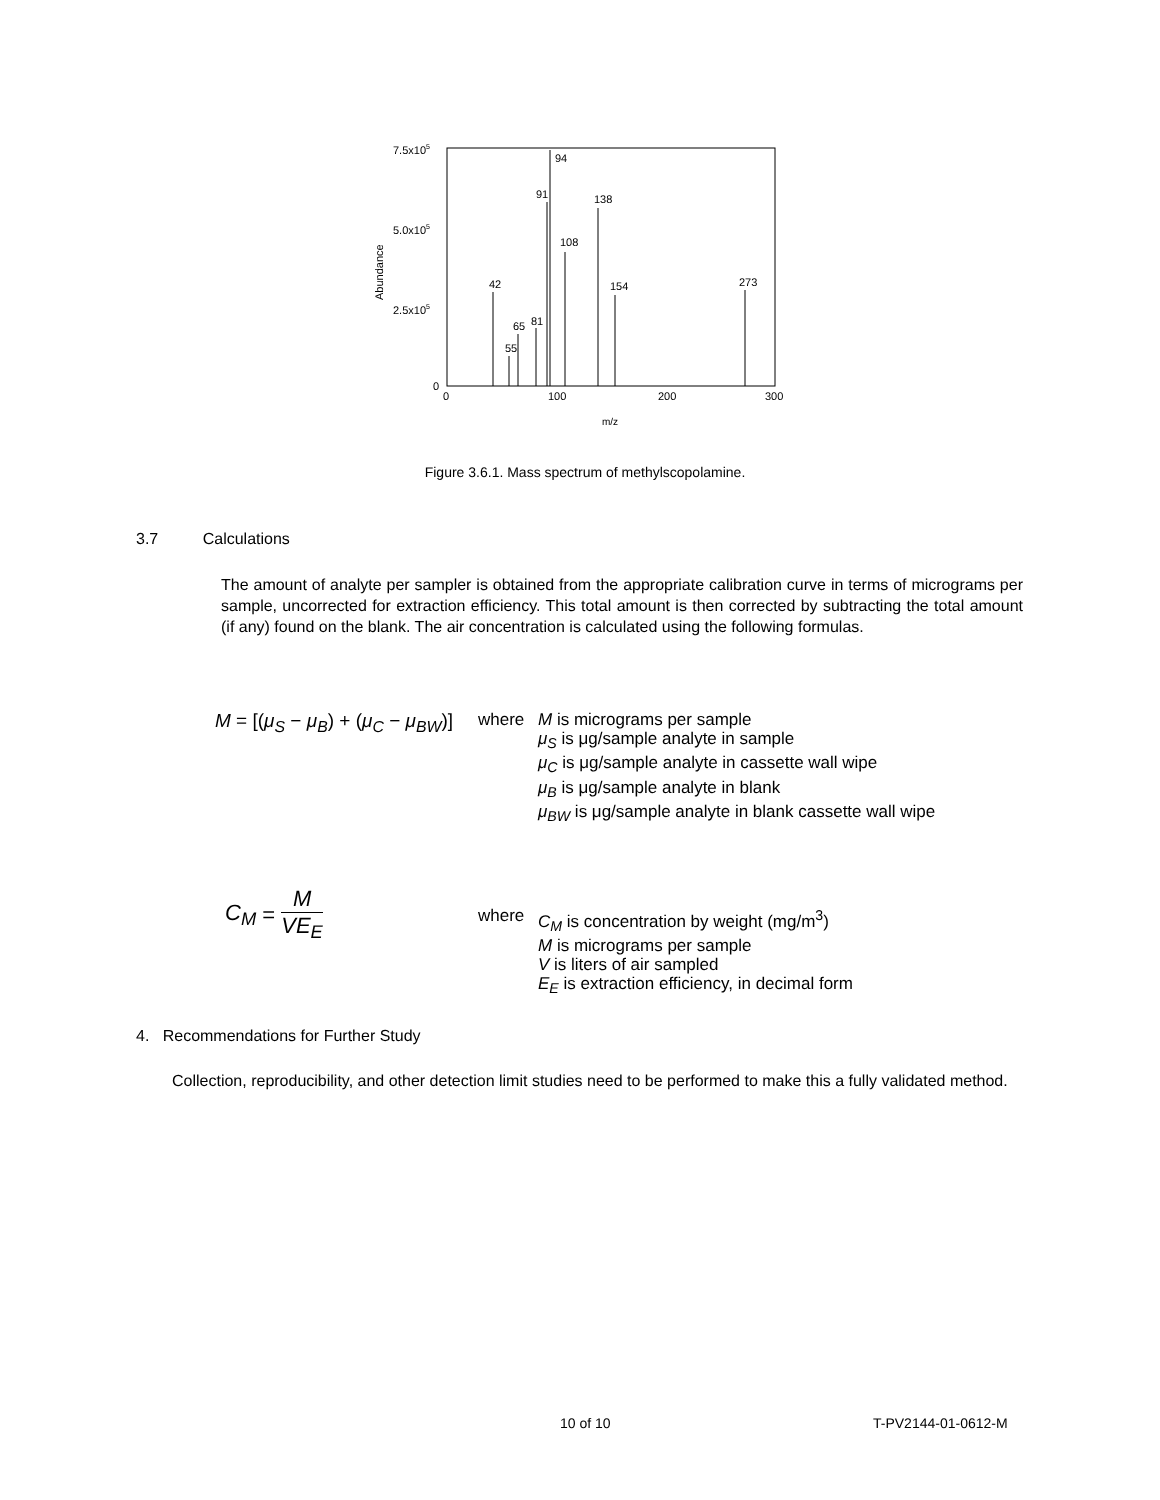7.5x105
5.0x105
2.5x105
0
0
100
200
300
m/z
Abundance
42
55
65
81
91
94
108
138
154
273
Figure 3.6.1. Mass spectrum of methylscopolamine.
3.7 Calculations
The amount of analyte per sampler is obtained from the appropriate calibration curve in terms of micrograms per sample, uncorrected for extraction efficiency. This total amount is then corrected by subtracting the total amount (if any) found on the blank. The air concentration is calculated using the following formulas.
M = [(μ<sub>S</sub> − μ<sub>B</sub>) + (μ<sub>C</sub> − μ<sub>BW</sub>)]
where M is micrograms per sample
μ<sub>S</sub> is μg/sample analyte in sample
μ<sub>C</sub> is μg/sample analyte in cassette wall wipe
μ<sub>B</sub> is μg/sample analyte in blank
μ<sub>BW</sub> is μg/sample analyte in blank cassette wall wipe
C<sub>M</sub> = M VE<sub>E</sub>
where C<sub>M</sub> is concentration by weight (mg/m<sup>3</sup>)
M is micrograms per sample
V is liters of air sampled
E<sub>E</sub> is extraction efficiency, in decimal form
4. Recommendations for Further Study
Collection, reproducibility, and other detection limit studies need to be performed to make this a fully validated method.
10 of 10 T-PV2144-01-0612-M